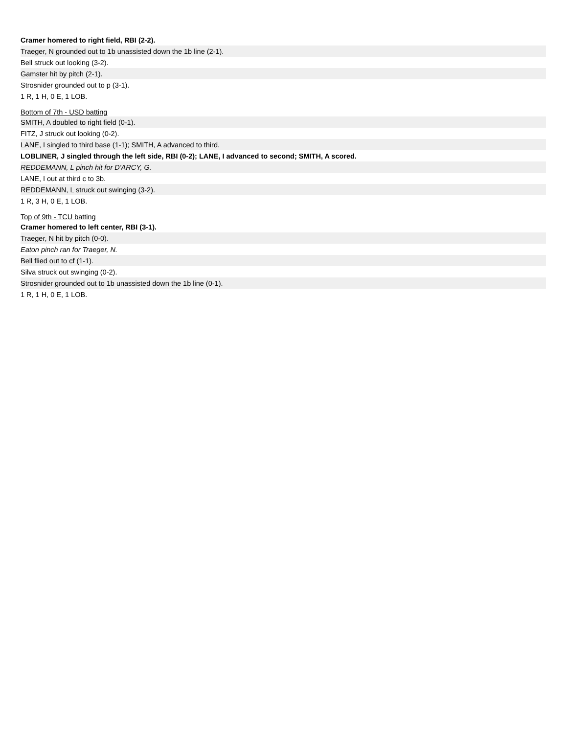Cramer homered to right field, RBI (2-2).
Traeger, N grounded out to 1b unassisted down the 1b line (2-1).
Bell struck out looking (3-2).
Gamster hit by pitch (2-1).
Strosnider grounded out to p (3-1).
1 R, 1 H, 0 E, 1 LOB.
Bottom of 7th - USD batting
SMITH, A doubled to right field (0-1).
FITZ, J struck out looking (0-2).
LANE, I singled to third base (1-1); SMITH, A advanced to third.
LOBLINER, J singled through the left side, RBI (0-2); LANE, I advanced to second; SMITH, A scored.
REDDEMANN, L pinch hit for D'ARCY, G.
LANE, I out at third c to 3b.
REDDEMANN, L struck out swinging (3-2).
1 R, 3 H, 0 E, 1 LOB.
Top of 9th - TCU batting
Cramer homered to left center, RBI (3-1).
Traeger, N hit by pitch (0-0).
Eaton pinch ran for Traeger, N.
Bell flied out to cf (1-1).
Silva struck out swinging (0-2).
Strosnider grounded out to 1b unassisted down the 1b line (0-1).
1 R, 1 H, 0 E, 1 LOB.